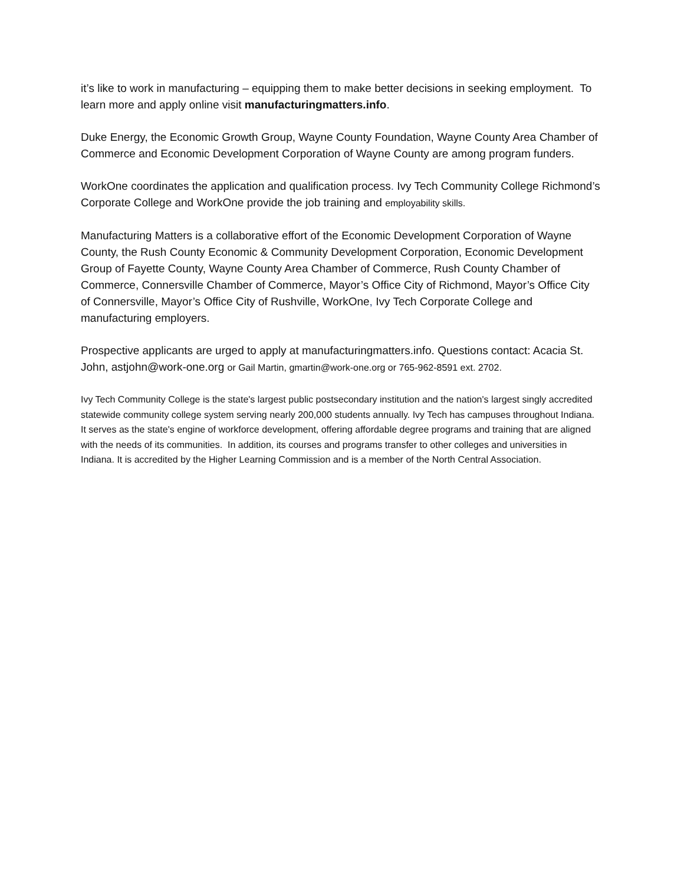it’s like to work in manufacturing – equipping them to make better decisions in seeking employment. To learn more and apply online visit manufacturingmatters.info.
Duke Energy, the Economic Growth Group, Wayne County Foundation, Wayne County Area Chamber of Commerce and Economic Development Corporation of Wayne County are among program funders.
WorkOne coordinates the application and qualification process. Ivy Tech Community College Richmond’s Corporate College and WorkOne provide the job training and employability skills.
Manufacturing Matters is a collaborative effort of the Economic Development Corporation of Wayne County, the Rush County Economic & Community Development Corporation, Economic Development Group of Fayette County, Wayne County Area Chamber of Commerce, Rush County Chamber of Commerce, Connersville Chamber of Commerce, Mayor’s Office City of Richmond, Mayor’s Office City of Connersville, Mayor’s Office City of Rushville, WorkOne, Ivy Tech Corporate College and manufacturing employers.
Prospective applicants are urged to apply at manufacturingmatters.info. Questions contact: Acacia St. John, astjohn@work-one.org or Gail Martin, gmartin@work-one.org or 765-962-8591 ext. 2702.
Ivy Tech Community College is the state's largest public postsecondary institution and the nation's largest singly accredited statewide community college system serving nearly 200,000 students annually. Ivy Tech has campuses throughout Indiana. It serves as the state's engine of workforce development, offering affordable degree programs and training that are aligned with the needs of its communities. In addition, its courses and programs transfer to other colleges and universities in Indiana. It is accredited by the Higher Learning Commission and is a member of the North Central Association.